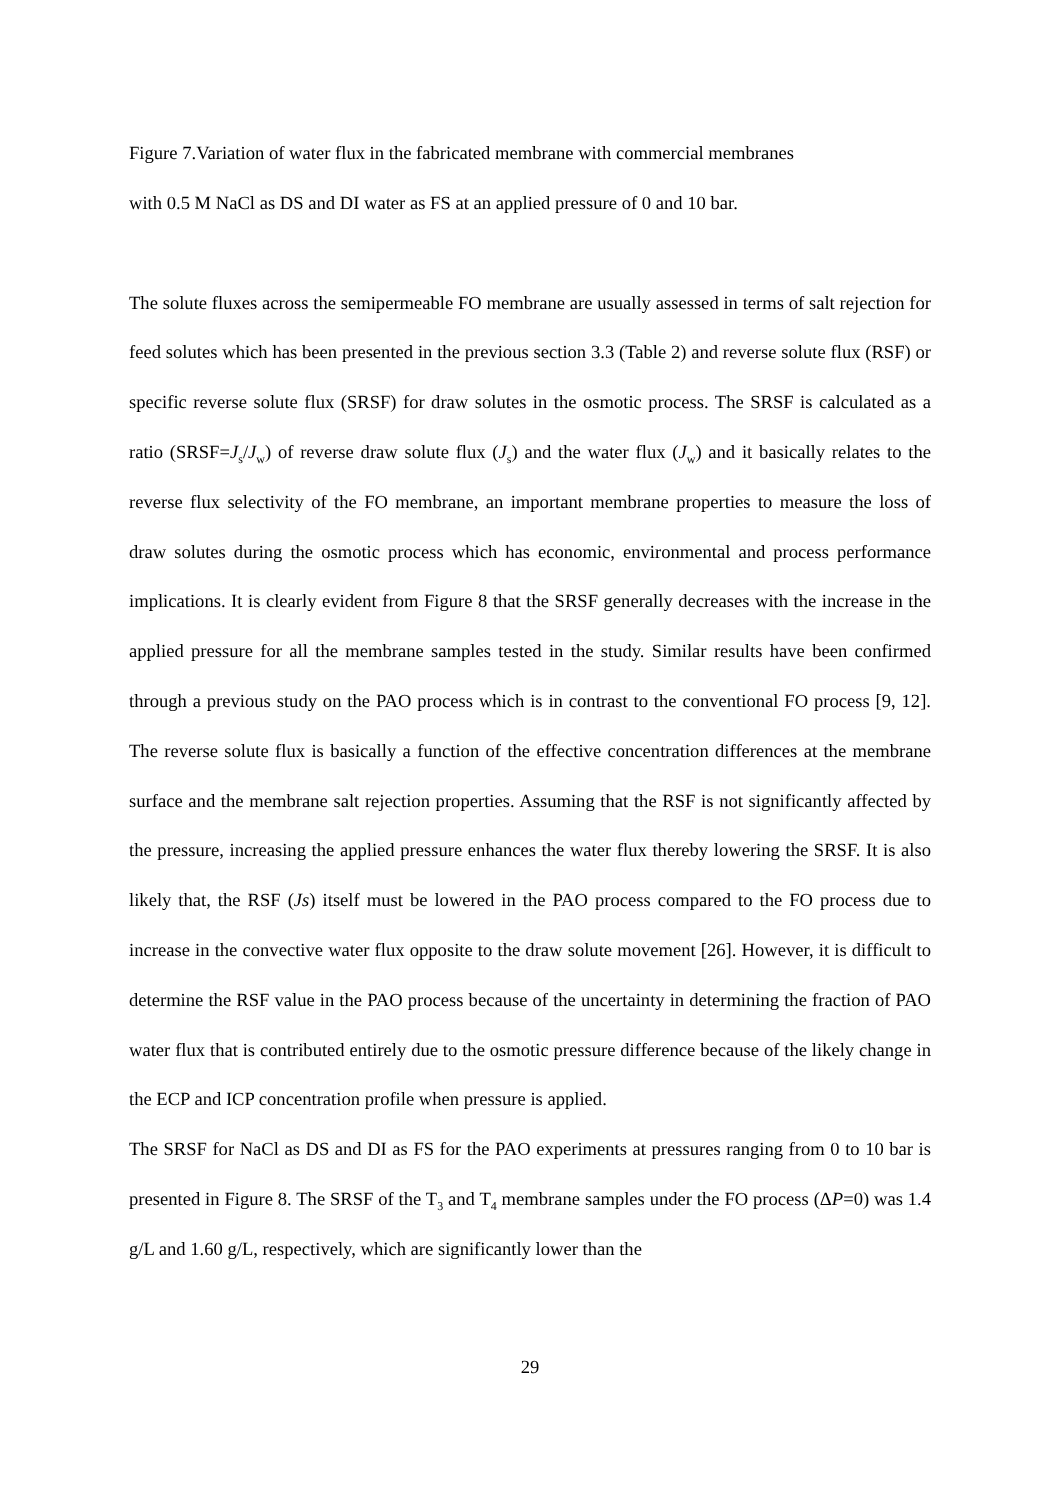Figure 7.Variation of water flux in the fabricated membrane with commercial membranes
with 0.5 M NaCl as DS and DI water as FS at an applied pressure of 0 and 10 bar.
The solute fluxes across the semipermeable FO membrane are usually assessed in terms of salt rejection for feed solutes which has been presented in the previous section 3.3 (Table 2) and reverse solute flux (RSF) or specific reverse solute flux (SRSF) for draw solutes in the osmotic process. The SRSF is calculated as a ratio (SRSF=J<sub>s</sub>/J<sub>w</sub>) of reverse draw solute flux (J<sub>s</sub>) and the water flux (J<sub>w</sub>) and it basically relates to the reverse flux selectivity of the FO membrane, an important membrane properties to measure the loss of draw solutes during the osmotic process which has economic, environmental and process performance implications. It is clearly evident from Figure 8 that the SRSF generally decreases with the increase in the applied pressure for all the membrane samples tested in the study. Similar results have been confirmed through a previous study on the PAO process which is in contrast to the conventional FO process [9, 12]. The reverse solute flux is basically a function of the effective concentration differences at the membrane surface and the membrane salt rejection properties. Assuming that the RSF is not significantly affected by the pressure, increasing the applied pressure enhances the water flux thereby lowering the SRSF. It is also likely that, the RSF (Js) itself must be lowered in the PAO process compared to the FO process due to increase in the convective water flux opposite to the draw solute movement [26]. However, it is difficult to determine the RSF value in the PAO process because of the uncertainty in determining the fraction of PAO water flux that is contributed entirely due to the osmotic pressure difference because of the likely change in the ECP and ICP concentration profile when pressure is applied.
The SRSF for NaCl as DS and DI as FS for the PAO experiments at pressures ranging from 0 to 10 bar is presented in Figure 8. The SRSF of the T<sub>3</sub> and T<sub>4</sub> membrane samples under the FO process (ΔP=0) was 1.4 g/L and 1.60 g/L, respectively, which are significantly lower than the
29